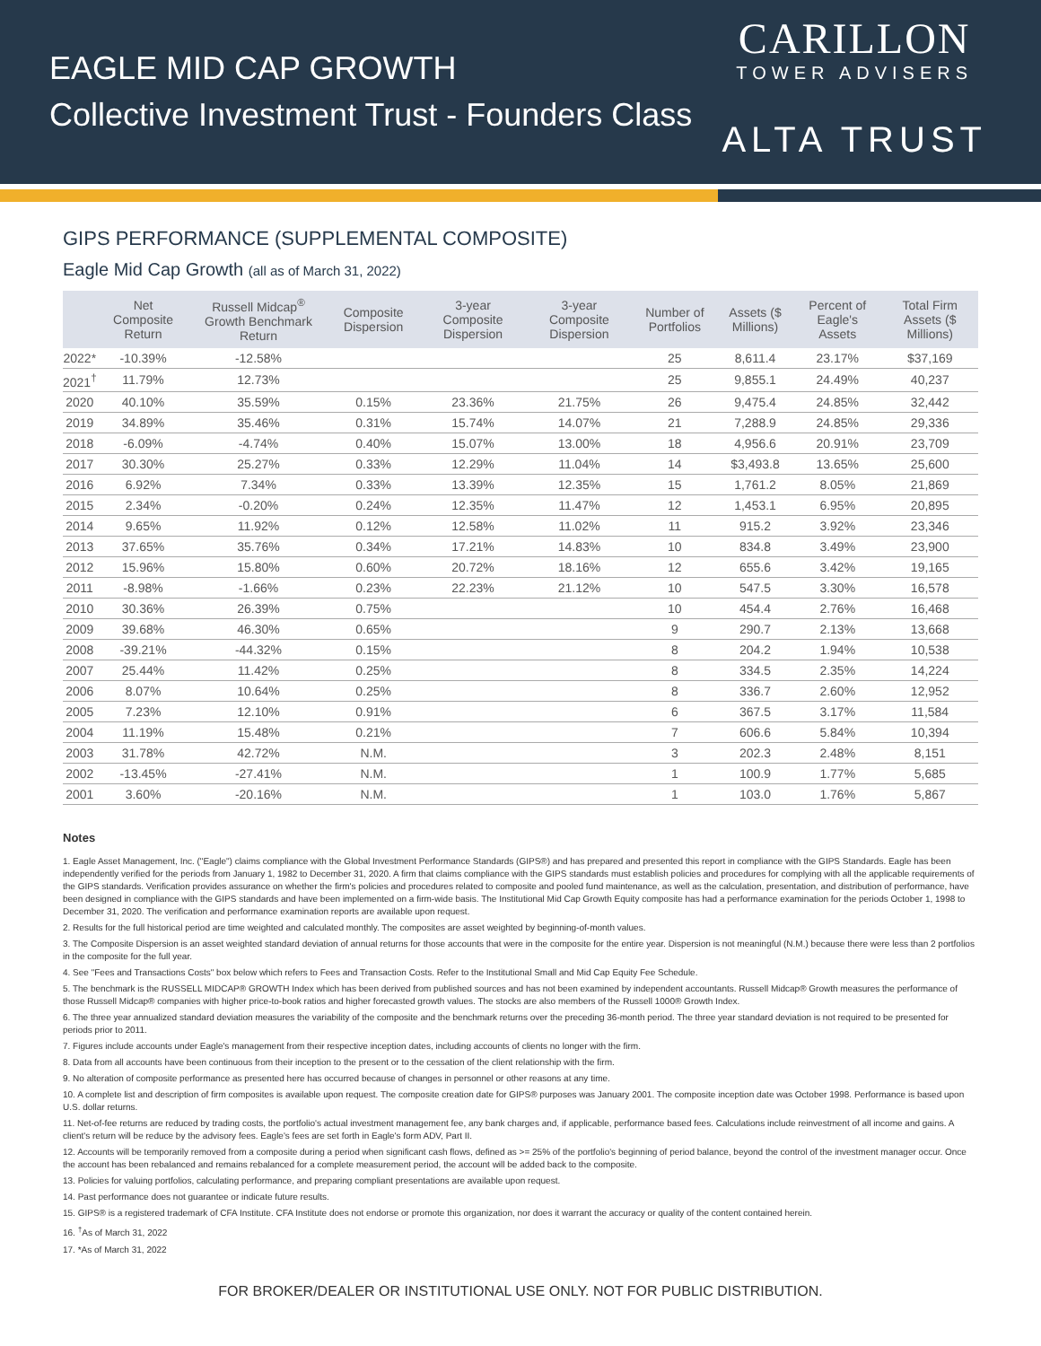EAGLE MID CAP GROWTH
Collective Investment Trust - Founders Class
CARILLON
TOWER ADVISERS
ALTA TRUST
GIPS PERFORMANCE (SUPPLEMENTAL COMPOSITE)
Eagle Mid Cap Growth (all as of March 31, 2022)
| | Net Composite Return | Russell Midcap<sup>®</sup> Growth Benchmark Return | Composite Dispersion | 3-year Composite Dispersion | 3-year Composite Dispersion | Number of Portfolios | Assets ($ Millions) | Percent of Eagle's Assets | Total Firm Assets ($ Millions) |
| --- | --- | --- | --- | --- | --- | --- | --- | --- | --- |
| 2022* | -10.39% | -12.58% | | | | 25 | 8,611.4 | 23.17% | $37,169 |
| 2021<sup>†</sup> | 11.79% | 12.73% | | | | 25 | 9,855.1 | 24.49% | 40,237 |
| 2020 | 40.10% | 35.59% | 0.15% | 23.36% | 21.75% | 26 | 9,475.4 | 24.85% | 32,442 |
| 2019 | 34.89% | 35.46% | 0.31% | 15.74% | 14.07% | 21 | 7,288.9 | 24.85% | 29,336 |
| 2018 | -6.09% | -4.74% | 0.40% | 15.07% | 13.00% | 18 | 4,956.6 | 20.91% | 23,709 |
| 2017 | 30.30% | 25.27% | 0.33% | 12.29% | 11.04% | 14 | $3,493.8 | 13.65% | 25,600 |
| 2016 | 6.92% | 7.34% | 0.33% | 13.39% | 12.35% | 15 | 1,761.2 | 8.05% | 21,869 |
| 2015 | 2.34% | -0.20% | 0.24% | 12.35% | 11.47% | 12 | 1,453.1 | 6.95% | 20,895 |
| 2014 | 9.65% | 11.92% | 0.12% | 12.58% | 11.02% | 11 | 915.2 | 3.92% | 23,346 |
| 2013 | 37.65% | 35.76% | 0.34% | 17.21% | 14.83% | 10 | 834.8 | 3.49% | 23,900 |
| 2012 | 15.96% | 15.80% | 0.60% | 20.72% | 18.16% | 12 | 655.6 | 3.42% | 19,165 |
| 2011 | -8.98% | -1.66% | 0.23% | 22.23% | 21.12% | 10 | 547.5 | 3.30% | 16,578 |
| 2010 | 30.36% | 26.39% | 0.75% | | | 10 | 454.4 | 2.76% | 16,468 |
| 2009 | 39.68% | 46.30% | 0.65% | | | 9 | 290.7 | 2.13% | 13,668 |
| 2008 | -39.21% | -44.32% | 0.15% | | | 8 | 204.2 | 1.94% | 10,538 |
| 2007 | 25.44% | 11.42% | 0.25% | | | 8 | 334.5 | 2.35% | 14,224 |
| 2006 | 8.07% | 10.64% | 0.25% | | | 8 | 336.7 | 2.60% | 12,952 |
| 2005 | 7.23% | 12.10% | 0.91% | | | 6 | 367.5 | 3.17% | 11,584 |
| 2004 | 11.19% | 15.48% | 0.21% | | | 7 | 606.6 | 5.84% | 10,394 |
| 2003 | 31.78% | 42.72% | N.M. | | | 3 | 202.3 | 2.48% | 8,151 |
| 2002 | -13.45% | -27.41% | N.M. | | | 1 | 100.9 | 1.77% | 5,685 |
| 2001 | 3.60% | -20.16% | N.M. | | | 1 | 103.0 | 1.76% | 5,867 |
Notes
1. Eagle Asset Management, Inc. ("Eagle") claims compliance with the Global Investment Performance Standards (GIPS®) and has prepared and presented this report in compliance with the GIPS Standards. Eagle has been independently verified for the periods from January 1, 1982 to December 31, 2020. A firm that claims compliance with the GIPS standards must establish policies and procedures for complying with all the applicable requirements of the GIPS standards. Verification provides assurance on whether the firm's policies and procedures related to composite and pooled fund maintenance, as well as the calculation, presentation, and distribution of performance, have been designed in compliance with the GIPS standards and have been implemented on a firm-wide basis. The Institutional Mid Cap Growth Equity composite has had a performance examination for the periods October 1, 1998 to December 31, 2020. The verification and performance examination reports are available upon request.
2. Results for the full historical period are time weighted and calculated monthly. The composites are asset weighted by beginning-of-month values.
3. The Composite Dispersion is an asset weighted standard deviation of annual returns for those accounts that were in the composite for the entire year. Dispersion is not meaningful (N.M.) because there were less than 2 portfolios in the composite for the full year.
4. See "Fees and Transactions Costs" box below which refers to Fees and Transaction Costs. Refer to the Institutional Small and Mid Cap Equity Fee Schedule.
5. The benchmark is the RUSSELL MIDCAP® GROWTH Index which has been derived from published sources and has not been examined by independent accountants. Russell Midcap® Growth measures the performance of those Russell Midcap® companies with higher price-to-book ratios and higher forecasted growth values. The stocks are also members of the Russell 1000® Growth Index.
6. The three year annualized standard deviation measures the variability of the composite and the benchmark returns over the preceding 36-month period. The three year standard deviation is not required to be presented for periods prior to 2011.
7. Figures include accounts under Eagle's management from their respective inception dates, including accounts of clients no longer with the firm.
8. Data from all accounts have been continuous from their inception to the present or to the cessation of the client relationship with the firm.
9. No alteration of composite performance as presented here has occurred because of changes in personnel or other reasons at any time.
10. A complete list and description of firm composites is available upon request. The composite creation date for GIPS® purposes was January 2001. The composite inception date was October 1998. Performance is based upon U.S. dollar returns.
11. Net-of-fee returns are reduced by trading costs, the portfolio's actual investment management fee, any bank charges and, if applicable, performance based fees. Calculations include reinvestment of all income and gains. A client's return will be reduce by the advisory fees. Eagle's fees are set forth in Eagle's form ADV, Part II.
12. Accounts will be temporarily removed from a composite during a period when significant cash flows, defined as >= 25% of the portfolio's beginning of period balance, beyond the control of the investment manager occur. Once the account has been rebalanced and remains rebalanced for a complete measurement period, the account will be added back to the composite.
13. Policies for valuing portfolios, calculating performance, and preparing compliant presentations are available upon request.
14. Past performance does not guarantee or indicate future results.
15. GIPS® is a registered trademark of CFA Institute. CFA Institute does not endorse or promote this organization, nor does it warrant the accuracy or quality of the content contained herein.
16. <sup>†</sup>As of March 31, 2022
17. *As of March 31, 2022
FOR BROKER/DEALER OR INSTITUTIONAL USE ONLY. NOT FOR PUBLIC DISTRIBUTION.